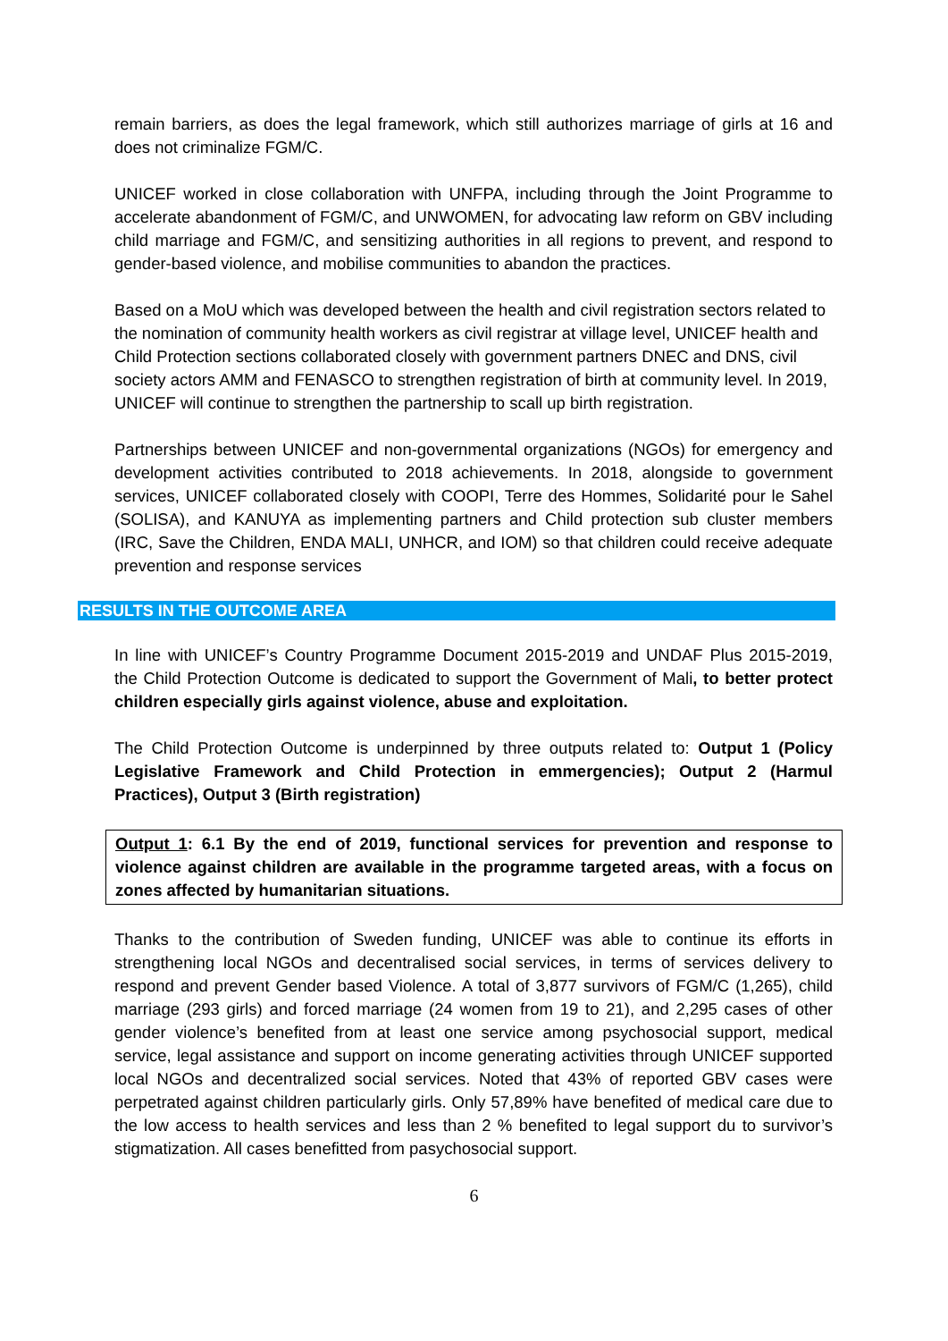remain barriers, as does the legal framework, which still authorizes marriage of girls at 16 and does not criminalize FGM/C.
UNICEF worked in close collaboration with UNFPA, including through the Joint Programme to accelerate abandonment of FGM/C, and UNWOMEN, for advocating law reform on GBV including child marriage and FGM/C, and sensitizing authorities in all regions to prevent, and respond to gender-based violence, and mobilise communities to abandon the practices.
Based on a MoU which was developed between the health and civil registration sectors related to the nomination of community health workers as civil registrar at village level, UNICEF health and Child Protection sections collaborated closely with government partners DNEC and DNS, civil society actors AMM and FENASCO to strengthen registration of birth at community level. In 2019, UNICEF will continue to strengthen the partnership to scall up birth registration.
Partnerships between UNICEF and non-governmental organizations (NGOs) for emergency and development activities contributed to 2018 achievements. In 2018, alongside to government services, UNICEF collaborated closely with COOPI, Terre des Hommes, Solidarité pour le Sahel (SOLISA), and KANUYA as implementing partners and Child protection sub cluster members (IRC, Save the Children, ENDA MALI, UNHCR, and IOM) so that children could receive adequate prevention and response services
RESULTS IN THE OUTCOME AREA
In line with UNICEF’s Country Programme Document 2015-2019 and UNDAF Plus 2015-2019, the Child Protection Outcome is dedicated to support the Government of Mali, to better protect children especially girls against violence, abuse and exploitation.
The Child Protection Outcome is underpinned by three outputs related to: Output 1 (Policy Legislative Framework and Child Protection in emmergencies); Output 2 (Harmul Practices), Output 3 (Birth registration)
Output 1: 6.1 By the end of 2019, functional services for prevention and response to violence against children are available in the programme targeted areas, with a focus on zones affected by humanitarian situations.
Thanks to the contribution of Sweden funding, UNICEF was able to continue its efforts in strengthening local NGOs and decentralised social services, in terms of services delivery to respond and prevent Gender based Violence. A total of 3,877 survivors of FGM/C (1,265), child marriage (293 girls) and forced marriage (24 women from 19 to 21), and 2,295 cases of other gender violence’s benefited from at least one service among psychosocial support, medical service, legal assistance and support on income generating activities through UNICEF supported local NGOs and decentralized social services. Noted that 43% of reported GBV cases were perpetrated against children particularly girls. Only 57,89% have benefited of medical care due to the low access to health services and less than 2 % benefited to legal support du to survivor’s stigmatization. All cases benefitted from pasychosocial support.
6